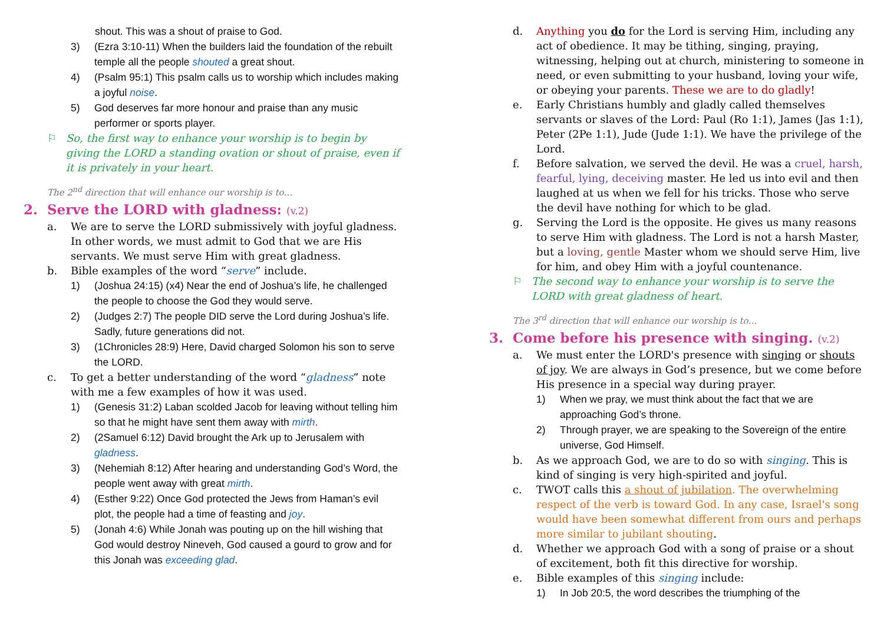shout. This was a shout of praise to God.
3) (Ezra 3:10-11) When the builders laid the foundation of the rebuilt temple all the people shouted a great shout.
4) (Psalm 95:1) This psalm calls us to worship which includes making a joyful noise.
5) God deserves far more honour and praise than any music performer or sports player.
⚐ So, the first way to enhance your worship is to begin by giving the LORD a standing ovation or shout of praise, even if it is privately in your heart.
The 2<sup>nd</sup> direction that will enhance our worship is to…
2. Serve the LORD with gladness: (v.2)
a. We are to serve the LORD submissively with joyful gladness. In other words, we must admit to God that we are His servants. We must serve Him with great gladness.
b. Bible examples of the word “serve” include.
1) (Joshua 24:15) (x4) Near the end of Joshua’s life, he challenged the people to choose the God they would serve.
2) (Judges 2:7) The people DID serve the Lord during Joshua’s life. Sadly, future generations did not.
3) (1Chronicles 28:9) Here, David charged Solomon his son to serve the LORD.
c. To get a better understanding of the word “gladness” note with me a few examples of how it was used.
1) (Genesis 31:2) Laban scolded Jacob for leaving without telling him so that he might have sent them away with mirth.
2) (2Samuel 6:12) David brought the Ark up to Jerusalem with gladness.
3) (Nehemiah 8:12) After hearing and understanding God’s Word, the people went away with great mirth.
4) (Esther 9:22) Once God protected the Jews from Haman’s evil plot, the people had a time of feasting and joy.
5) (Jonah 4:6) While Jonah was pouting up on the hill wishing that God would destroy Nineveh, God caused a gourd to grow and for this Jonah was exceeding glad.
d. Anything you do for the Lord is serving Him, including any act of obedience. It may be tithing, singing, praying, witnessing, helping out at church, ministering to someone in need, or even submitting to your husband, loving your wife, or obeying your parents. These we are to do gladly!
e. Early Christians humbly and gladly called themselves servants or slaves of the Lord: Paul (Ro 1:1), James (Jas 1:1), Peter (2Pe 1:1), Jude (Jude 1:1). We have the privilege of the Lord.
f. Before salvation, we served the devil. He was a cruel, harsh, fearful, lying, deceiving master. He led us into evil and then laughed at us when we fell for his tricks. Those who serve the devil have nothing for which to be glad.
g. Serving the Lord is the opposite. He gives us many reasons to serve Him with gladness. The Lord is not a harsh Master, but a loving, gentle Master whom we should serve Him, live for him, and obey Him with a joyful countenance.
⚐ The second way to enhance your worship is to serve the LORD with great gladness of heart.
The 3<sup>rd</sup> direction that will enhance our worship is to…
3. Come before his presence with singing. (v.2)
a. We must enter the LORD's presence with singing or shouts of joy. We are always in God’s presence, but we come before His presence in a special way during prayer.
1) When we pray, we must think about the fact that we are approaching God’s throne.
2) Through prayer, we are speaking to the Sovereign of the entire universe, God Himself.
b. As we approach God, we are to do so with singing. This is kind of singing is very high-spirited and joyful.
c. TWOT calls this a shout of jubilation. The overwhelming respect of the verb is toward God. In any case, Israel's song would have been somewhat different from ours and perhaps more similar to jubilant shouting.
d. Whether we approach God with a song of praise or a shout of excitement, both fit this directive for worship.
e. Bible examples of this singing include:
1) In Job 20:5, the word describes the triumphing of the